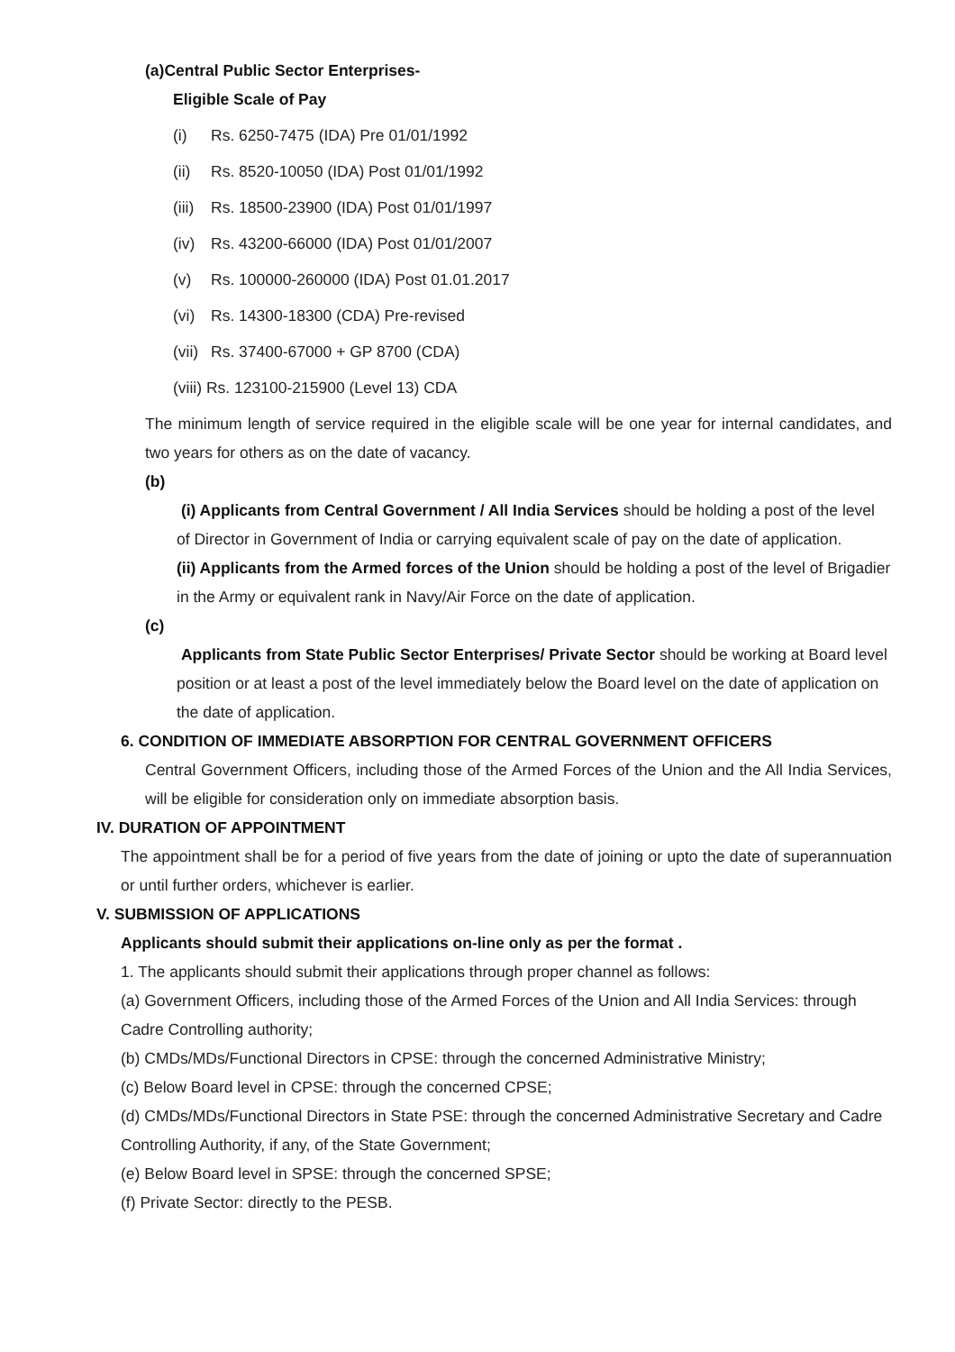(a)Central Public Sector Enterprises-
Eligible Scale of Pay
(i) Rs. 6250-7475 (IDA) Pre 01/01/1992
(ii) Rs. 8520-10050 (IDA) Post 01/01/1992
(iii) Rs. 18500-23900 (IDA) Post 01/01/1997
(iv) Rs. 43200-66000 (IDA) Post 01/01/2007
(v) Rs. 100000-260000 (IDA) Post 01.01.2017
(vi) Rs. 14300-18300 (CDA) Pre-revised
(vii) Rs. 37400-67000 + GP 8700 (CDA)
(viii) Rs. 123100-215900 (Level 13) CDA
The minimum length of service required in the eligible scale will be one year for internal candidates, and two years for others as on the date of vacancy.
(b)
(i) Applicants from Central Government / All India Services should be holding a post of the level of Director in Government of India or carrying equivalent scale of pay on the date of application.
(ii) Applicants from the Armed forces of the Union should be holding a post of the level of Brigadier in the Army or equivalent rank in Navy/Air Force on the date of application.
(c)
Applicants from State Public Sector Enterprises/ Private Sector should be working at Board level position or at least a post of the level immediately below the Board level on the date of application on the date of application.
6. CONDITION OF IMMEDIATE ABSORPTION FOR CENTRAL GOVERNMENT OFFICERS
Central Government Officers, including those of the Armed Forces of the Union and the All India Services, will be eligible for consideration only on immediate absorption basis.
IV. DURATION OF APPOINTMENT
The appointment shall be for a period of five years from the date of joining or upto the date of superannuation or until further orders, whichever is earlier.
V. SUBMISSION OF APPLICATIONS
Applicants should submit their applications on-line only as per the format .
1. The applicants should submit their applications through proper channel as follows:
(a) Government Officers, including those of the Armed Forces of the Union and All India Services: through Cadre Controlling authority;
(b) CMDs/MDs/Functional Directors in CPSE: through the concerned Administrative Ministry;
(c) Below Board level in CPSE: through the concerned CPSE;
(d) CMDs/MDs/Functional Directors in State PSE: through the concerned Administrative Secretary and Cadre Controlling Authority, if any, of the State Government;
(e) Below Board level in SPSE: through the concerned SPSE;
(f) Private Sector: directly to the PESB.